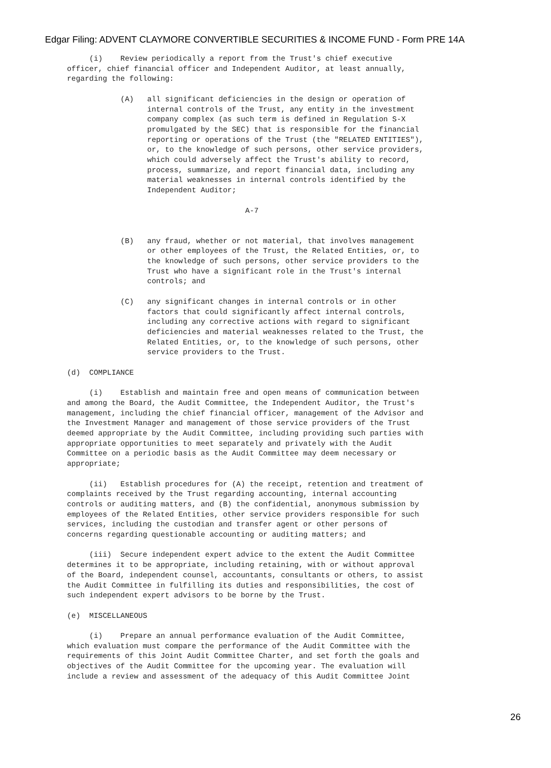Edgar Filing: ADVENT CLAYMORE CONVERTIBLE SECURITIES & INCOME FUND - Form PRE 14A
     (i)    Review periodically a report from the Trust's chief executive
officer, chief financial officer and Independent Auditor, at least annually,
regarding the following:

            (A)   all significant deficiencies in the design or operation of
                  internal controls of the Trust, any entity in the investment
                  company complex (as such term is defined in Regulation S-X
                  promulgated by the SEC) that is responsible for the financial
                  reporting or operations of the Trust (the "RELATED ENTITIES"),
                  or, to the knowledge of such persons, other service providers,
                  which could adversely affect the Trust's ability to record,
                  process, summarize, and report financial data, including any
                  material weaknesses in internal controls identified by the
                  Independent Auditor;

                                        A-7


            (B)   any fraud, whether or not material, that involves management
                  or other employees of the Trust, the Related Entities, or, to
                  the knowledge of such persons, other service providers to the
                  Trust who have a significant role in the Trust's internal
                  controls; and

            (C)   any significant changes in internal controls or in other
                  factors that could significantly affect internal controls,
                  including any corrective actions with regard to significant
                  deficiencies and material weaknesses related to the Trust, the
                  Related Entities, or, to the knowledge of such persons, other
                  service providers to the Trust.

(d)  COMPLIANCE

     (i)    Establish and maintain free and open means of communication between
and among the Board, the Audit Committee, the Independent Auditor, the Trust's
management, including the chief financial officer, management of the Advisor and
the Investment Manager and management of those service providers of the Trust
deemed appropriate by the Audit Committee, including providing such parties with
appropriate opportunities to meet separately and privately with the Audit
Committee on a periodic basis as the Audit Committee may deem necessary or
appropriate;

     (ii)   Establish procedures for (A) the receipt, retention and treatment of
complaints received by the Trust regarding accounting, internal accounting
controls or auditing matters, and (B) the confidential, anonymous submission by
employees of the Related Entities, other service providers responsible for such
services, including the custodian and transfer agent or other persons of
concerns regarding questionable accounting or auditing matters; and

     (iii)  Secure independent expert advice to the extent the Audit Committee
determines it to be appropriate, including retaining, with or without approval
of the Board, independent counsel, accountants, consultants or others, to assist
the Audit Committee in fulfilling its duties and responsibilities, the cost of
such independent expert advisors to be borne by the Trust.

(e)  MISCELLANEOUS

     (i)    Prepare an annual performance evaluation of the Audit Committee,
which evaluation must compare the performance of the Audit Committee with the
requirements of this Joint Audit Committee Charter, and set forth the goals and
objectives of the Audit Committee for the upcoming year. The evaluation will
include a review and assessment of the adequacy of this Audit Committee Joint
26